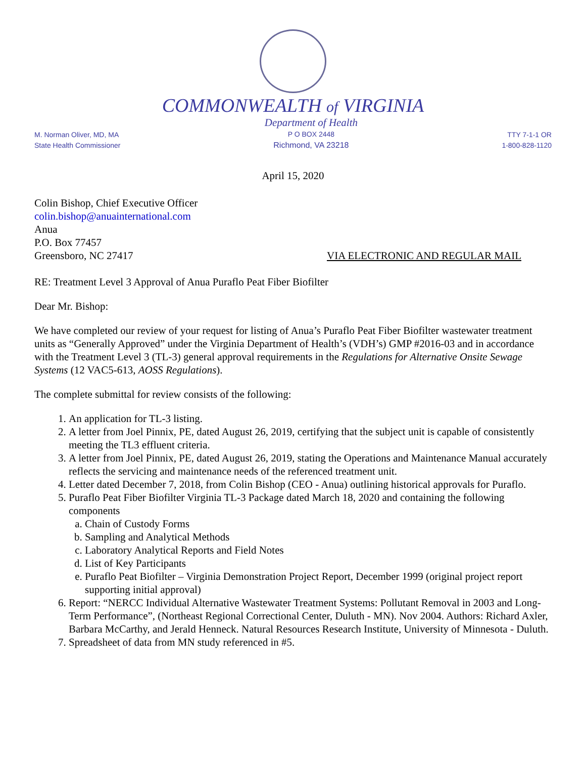COMMONWEALTH of VIRGINIA
M. Norman Oliver, MD, MA
State Health Commissioner
Department of Health
P O BOX 2448
Richmond, VA 23218
TTY 7-1-1 OR
1-800-828-1120
April 15, 2020
Colin Bishop, Chief Executive Officer
colin.bishop@anuainternational.com
Anua
P.O. Box 77457
Greensboro, NC 27417 VIA ELECTRONIC AND REGULAR MAIL
RE: Treatment Level 3 Approval of Anua Puraflo Peat Fiber Biofilter
Dear Mr. Bishop:
We have completed our review of your request for listing of Anua’s Puraflo Peat Fiber Biofilter wastewater treatment units as “Generally Approved” under the Virginia Department of Health’s (VDH’s) GMP #2016-03 and in accordance with the Treatment Level 3 (TL-3) general approval requirements in the Regulations for Alternative Onsite Sewage Systems (12 VAC5-613, AOSS Regulations).
The complete submittal for review consists of the following:
1. An application for TL-3 listing.
2. A letter from Joel Pinnix, PE, dated August 26, 2019, certifying that the subject unit is capable of consistently meeting the TL3 effluent criteria.
3. A letter from Joel Pinnix, PE, dated August 26, 2019, stating the Operations and Maintenance Manual accurately reflects the servicing and maintenance needs of the referenced treatment unit.
4. Letter dated December 7, 2018, from Colin Bishop (CEO - Anua) outlining historical approvals for Puraflo.
5. Puraflo Peat Fiber Biofilter Virginia TL-3 Package dated March 18, 2020 and containing the following components
a. Chain of Custody Forms
b. Sampling and Analytical Methods
c. Laboratory Analytical Reports and Field Notes
d. List of Key Participants
e. Puraflo Peat Biofilter – Virginia Demonstration Project Report, December 1999 (original project report supporting initial approval)
6. Report: “NERCC Individual Alternative Wastewater Treatment Systems: Pollutant Removal in 2003 and Long-Term Performance”, (Northeast Regional Correctional Center, Duluth - MN). Nov 2004. Authors: Richard Axler, Barbara McCarthy, and Jerald Henneck. Natural Resources Research Institute, University of Minnesota - Duluth.
7. Spreadsheet of data from MN study referenced in #5.